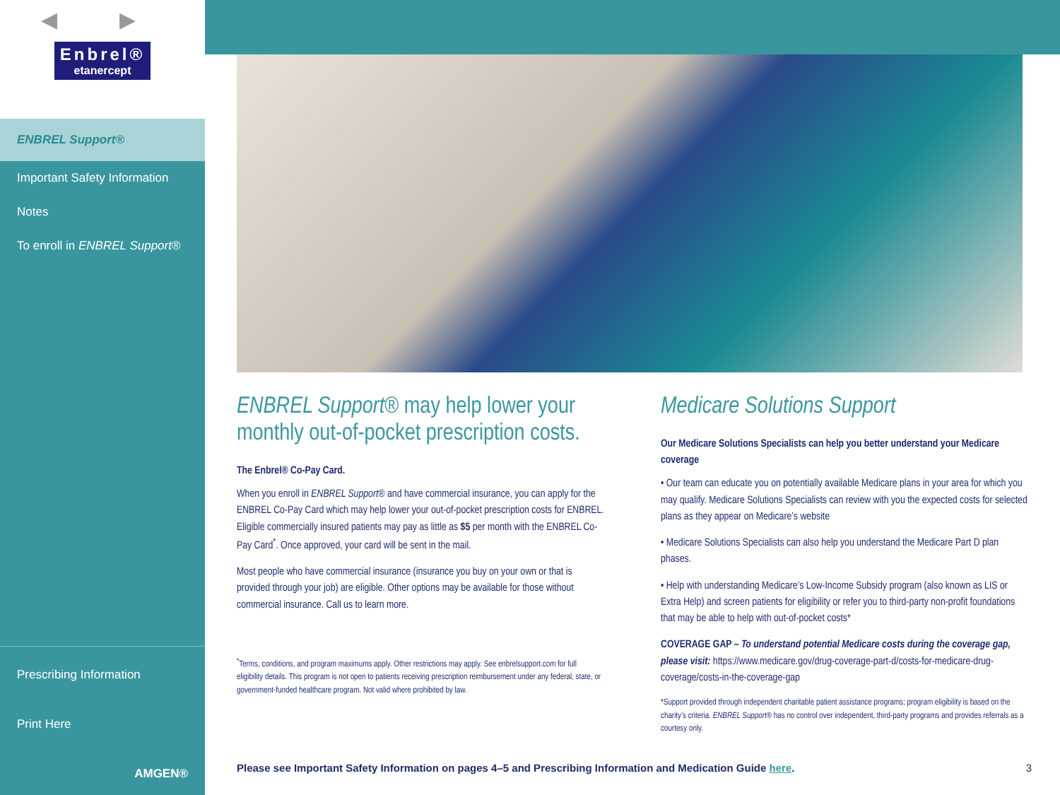◀ ▶
Enbrel® etanercept
ENBREL Support®
Important Safety Information
Notes
To enroll in ENBREL Support®
Prescribing Information
Print Here
AMGEN®
ENBREL Support® may help lower your monthly out-of-pocket prescription costs.
The Enbrel® Co-Pay Card.
When you enroll in ENBREL Support® and have commercial insurance, you can apply for the ENBREL Co-Pay Card which may help lower your out-of-pocket prescription costs for ENBREL. Eligible commercially insured patients may pay as little as $5 per month with the ENBREL Co-Pay Card<sup>*</sup>. Once approved, your card will be sent in the mail.
Most people who have commercial insurance (insurance you buy on your own or that is provided through your job) are eligible. Other options may be available for those without commercial insurance. Call us to learn more.
<sup>*</sup> Terms, conditions, and program maximums apply. Other restrictions may apply. See enbrelsupport.com for full eligibility details. This program is not open to patients receiving prescription reimbursement under any federal, state, or government-funded healthcare program. Not valid where prohibited by law.
Medicare Solutions Support
Our Medicare Solutions Specialists can help you better understand your Medicare coverage
• Our team can educate you on potentially available Medicare plans in your area for which you may qualify. Medicare Solutions Specialists can review with you the expected costs for selected plans as they appear on Medicare’s website
• Medicare Solutions Specialists can also help you understand the Medicare Part D plan phases.
• Help with understanding Medicare’s Low-Income Subsidy program (also known as LIS or Extra Help) and screen patients for eligibility or refer you to third-party non-profit foundations that may be able to help with out-of-pocket costs*
COVERAGE GAP – To understand potential Medicare costs during the coverage gap, please visit: https://www.medicare.gov/drug-coverage-part-d/costs-for-medicare-drug-coverage/costs-in-the-coverage-gap
*Support provided through independent charitable patient assistance programs; program eligibility is based on the charity’s criteria. ENBREL Support® has no control over independent, third-party programs and provides referrals as a courtesy only.
Please see Important Safety Information on pages 4–5 and Prescribing Information and Medication Guide here. 3